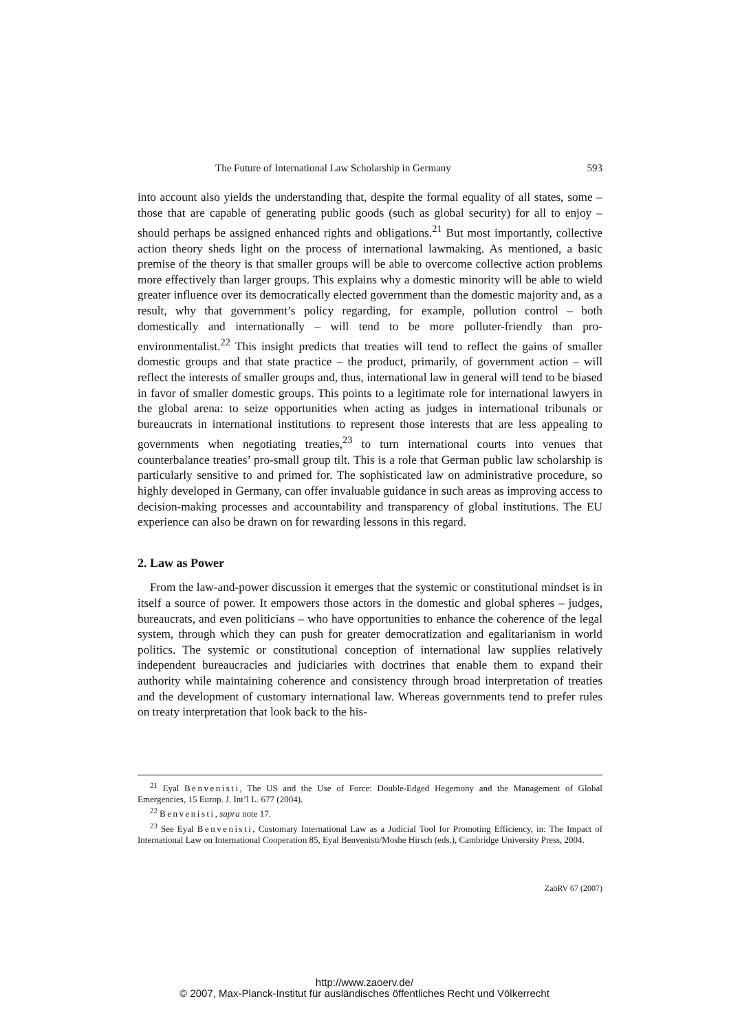The Future of International Law Scholarship in Germany 593
into account also yields the understanding that, despite the formal equality of all states, some – those that are capable of generating public goods (such as global security) for all to enjoy – should perhaps be assigned enhanced rights and obligations.<sup>21</sup> But most importantly, collective action theory sheds light on the process of international lawmaking. As mentioned, a basic premise of the theory is that smaller groups will be able to overcome collective action problems more effectively than larger groups. This explains why a domestic minority will be able to wield greater influence over its democratically elected government than the domestic majority and, as a result, why that government’s policy regarding, for example, pollution control – both domestically and internationally – will tend to be more polluter-friendly than pro-environmentalist.<sup>22</sup> This insight predicts that treaties will tend to reflect the gains of smaller domestic groups and that state practice – the product, primarily, of government action – will reflect the interests of smaller groups and, thus, international law in general will tend to be biased in favor of smaller domestic groups. This points to a legitimate role for international lawyers in the global arena: to seize opportunities when acting as judges in international tribunals or bureaucrats in international institutions to represent those interests that are less appealing to governments when negotiating treaties,<sup>23</sup> to turn international courts into venues that counterbalance treaties’ pro-small group tilt. This is a role that German public law scholarship is particularly sensitive to and primed for. The sophisticated law on administrative procedure, so highly developed in Germany, can offer invaluable guidance in such areas as improving access to decision-making processes and accountability and transparency of global institutions. The EU experience can also be drawn on for rewarding lessons in this regard.
2. Law as Power
From the law-and-power discussion it emerges that the systemic or constitutional mindset is in itself a source of power. It empowers those actors in the domestic and global spheres – judges, bureaucrats, and even politicians – who have opportunities to enhance the coherence of the legal system, through which they can push for greater democratization and egalitarianism in world politics. The systemic or constitutional conception of international law supplies relatively independent bureaucracies and judiciaries with doctrines that enable them to expand their authority while maintaining coherence and consistency through broad interpretation of treaties and the development of customary international law. Whereas governments tend to prefer rules on treaty interpretation that look back to the his-
<sup>21</sup> Eyal Benvenisti, The US and the Use of Force: Double-Edged Hegemony and the Management of Global Emergencies, 15 Europ. J. Int’l L. 677 (2004).
<sup>22</sup> Benvenisti, supra note 17.
<sup>23</sup> See Eyal Benvenisti, Customary International Law as a Judicial Tool for Promoting Efficiency, in: The Impact of International Law on International Cooperation 85, Eyal Benvenisti/Moshe Hirsch (eds.), Cambridge University Press, 2004.
ZaöRV 67 (2007)
http://www.zaoerv.de/
© 2007, Max-Planck-Institut für ausländisches öffentliches Recht und Völkerrecht